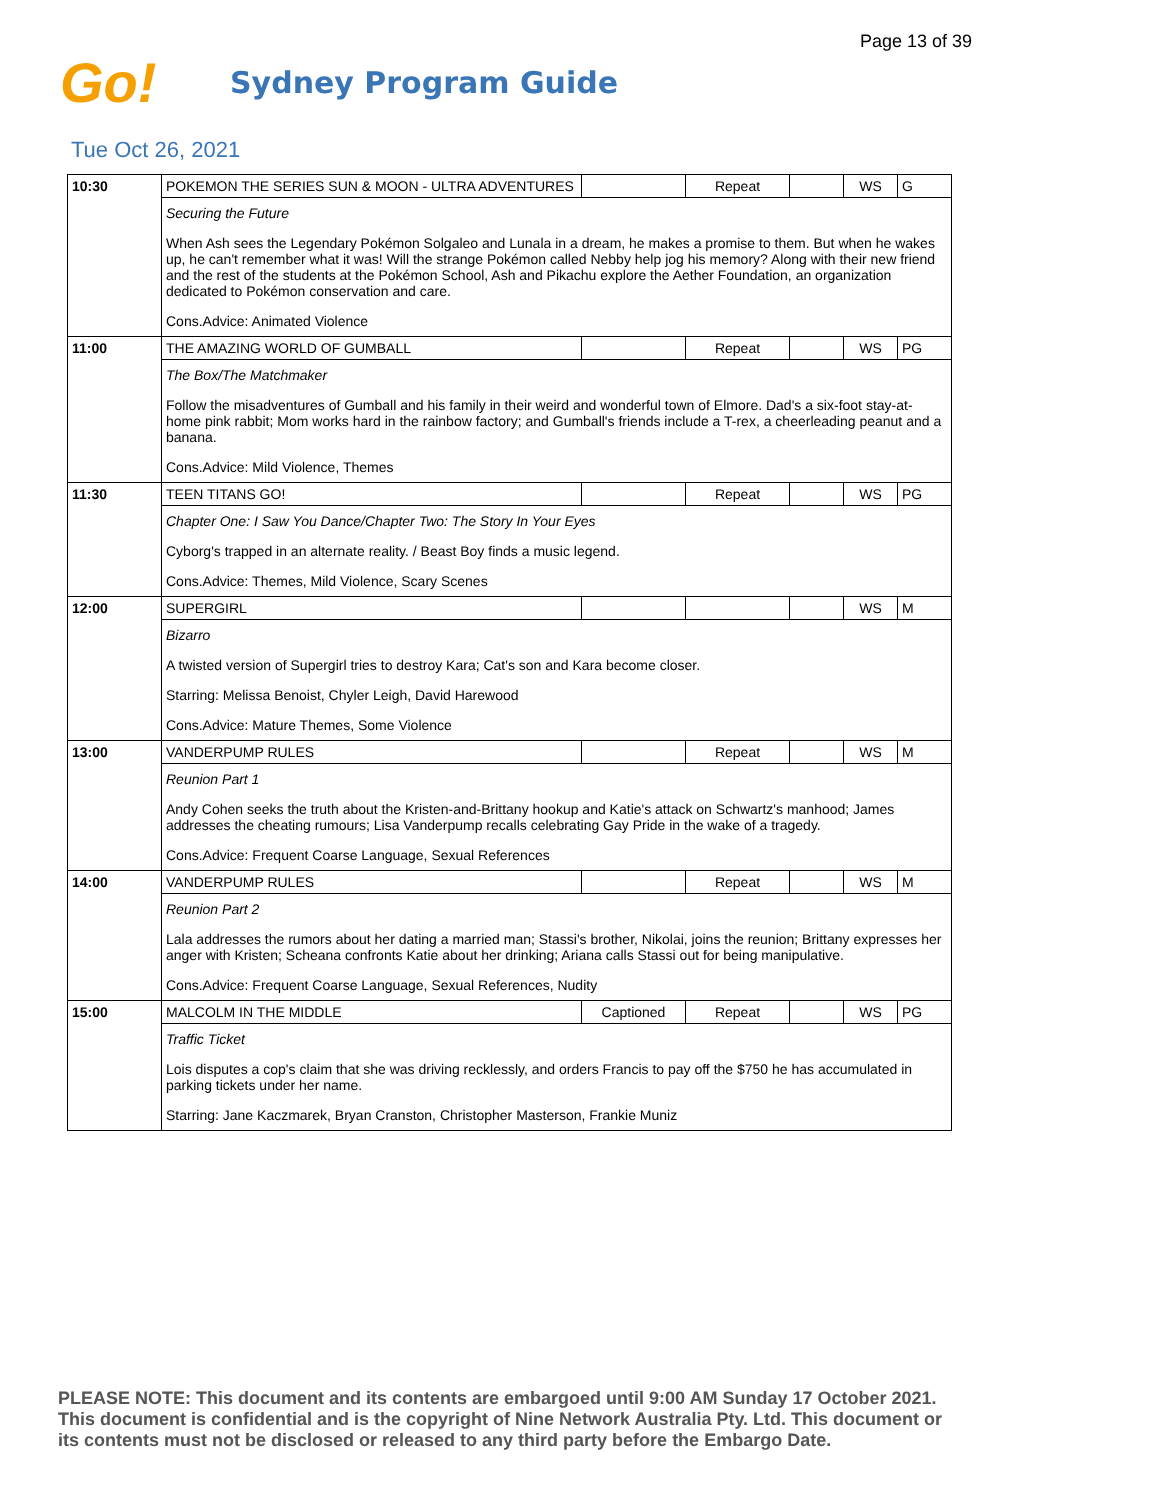Page 13 of 39
Go!
Sydney Program Guide
Tue Oct 26, 2021
| 10:30 | POKEMON THE SERIES SUN & MOON - ULTRA ADVENTURES | | Repeat | | WS | G |
| | Securing the Future | | | | | |
| | When Ash sees the Legendary Pokémon Solgaleo and Lunala in a dream, he makes a promise to them. But when he wakes up, he can't remember what it was! Will the strange Pokémon called Nebby help jog his memory? Along with their new friend and the rest of the students at the Pokémon School, Ash and Pikachu explore the Aether Foundation, an organization dedicated to Pokémon conservation and care. | | | | | |
| | Cons.Advice: Animated Violence | | | | | |
| 11:00 | THE AMAZING WORLD OF GUMBALL | | Repeat | | WS | PG |
| | The Box/The Matchmaker | | | | | |
| | Follow the misadventures of Gumball and his family in their weird and wonderful town of Elmore. Dad's a six-foot stay-at-home pink rabbit; Mom works hard in the rainbow factory; and Gumball's friends include a T-rex, a cheerleading peanut and a banana. | | | | | |
| | Cons.Advice: Mild Violence, Themes | | | | | |
| 11:30 | TEEN TITANS GO! | | Repeat | | WS | PG |
| | Chapter One: I Saw You Dance/Chapter Two: The Story In Your Eyes | | | | | |
| | Cyborg's trapped in an alternate reality. / Beast Boy finds a music legend. | | | | | |
| | Cons.Advice: Themes, Mild Violence, Scary Scenes | | | | | |
| 12:00 | SUPERGIRL | | | | WS | M |
| | Bizarro | | | | | |
| | A twisted version of Supergirl tries to destroy Kara; Cat's son and Kara become closer. | | | | | |
| | Starring: Melissa Benoist, Chyler Leigh, David Harewood | | | | | |
| | Cons.Advice: Mature Themes, Some Violence | | | | | |
| 13:00 | VANDERPUMP RULES | | Repeat | | WS | M |
| | Reunion Part 1 | | | | | |
| | Andy Cohen seeks the truth about the Kristen-and-Brittany hookup and Katie's attack on Schwartz's manhood; James addresses the cheating rumours; Lisa Vanderpump recalls celebrating Gay Pride in the wake of a tragedy. | | | | | |
| | Cons.Advice: Frequent Coarse Language, Sexual References | | | | | |
| 14:00 | VANDERPUMP RULES | | Repeat | | WS | M |
| | Reunion Part 2 | | | | | |
| | Lala addresses the rumors about her dating a married man; Stassi's brother, Nikolai, joins the reunion; Brittany expresses her anger with Kristen; Scheana confronts Katie about her drinking; Ariana calls Stassi out for being manipulative. | | | | | |
| | Cons.Advice: Frequent Coarse Language, Sexual References, Nudity | | | | | |
| 15:00 | MALCOLM IN THE MIDDLE | Captioned | Repeat | | WS | PG |
| | Traffic Ticket | | | | | |
| | Lois disputes a cop's claim that she was driving recklessly, and orders Francis to pay off the $750 he has accumulated in parking tickets under her name. | | | | | |
| | Starring: Jane Kaczmarek, Bryan Cranston, Christopher Masterson, Frankie Muniz | | | | | |
PLEASE NOTE: This document and its contents are embargoed until 9:00 AM Sunday 17 October 2021.
This document is confidential and is the copyright of Nine Network Australia Pty. Ltd. This document or
its contents must not be disclosed or released to any third party before the Embargo Date.